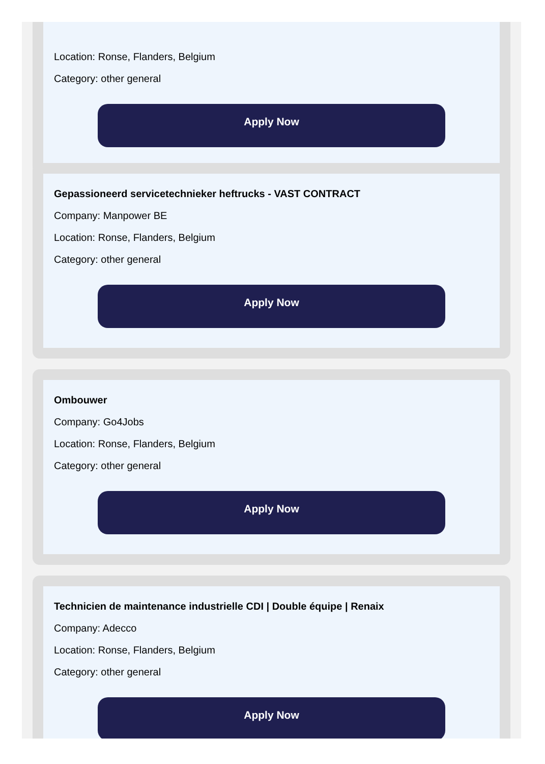Location: Ronse, Flanders, Belgium
Category: other general
Apply Now
Gepassioneerd servicetechnieker heftrucks - VAST CONTRACT
Company: Manpower BE
Location: Ronse, Flanders, Belgium
Category: other general
Apply Now
Ombouwer
Company: Go4Jobs
Location: Ronse, Flanders, Belgium
Category: other general
Apply Now
Technicien de maintenance industrielle CDI | Double équipe | Renaix
Company: Adecco
Location: Ronse, Flanders, Belgium
Category: other general
Apply Now